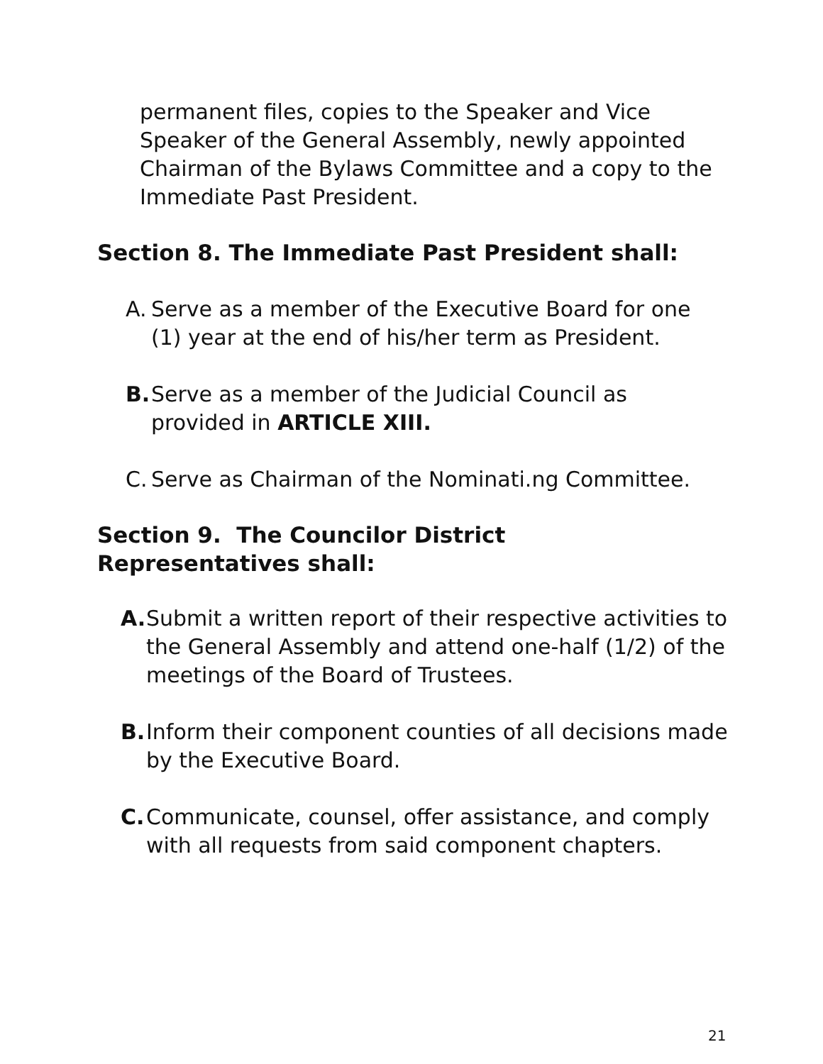permanent files, copies to the Speaker and Vice Speaker of the General Assembly, newly appointed Chairman of the Bylaws Committee and a copy to the Immediate Past President.
Section 8. The Immediate Past President shall:
A. Serve as a member of the Executive Board for one (1) year at the end of his/her term as President.
B. Serve as a member of the Judicial Council as provided in ARTICLE XIII.
C. Serve as Chairman of the Nominati.ng Committee.
Section 9. The Councilor District Representatives shall:
A. Submit a written report of their respective activities to the General Assembly and attend one-half (1/2) of the meetings of the Board of Trustees.
B. Inform their component counties of all decisions made by the Executive Board.
C. Communicate, counsel, offer assistance, and comply with all requests from said component chapters.
21